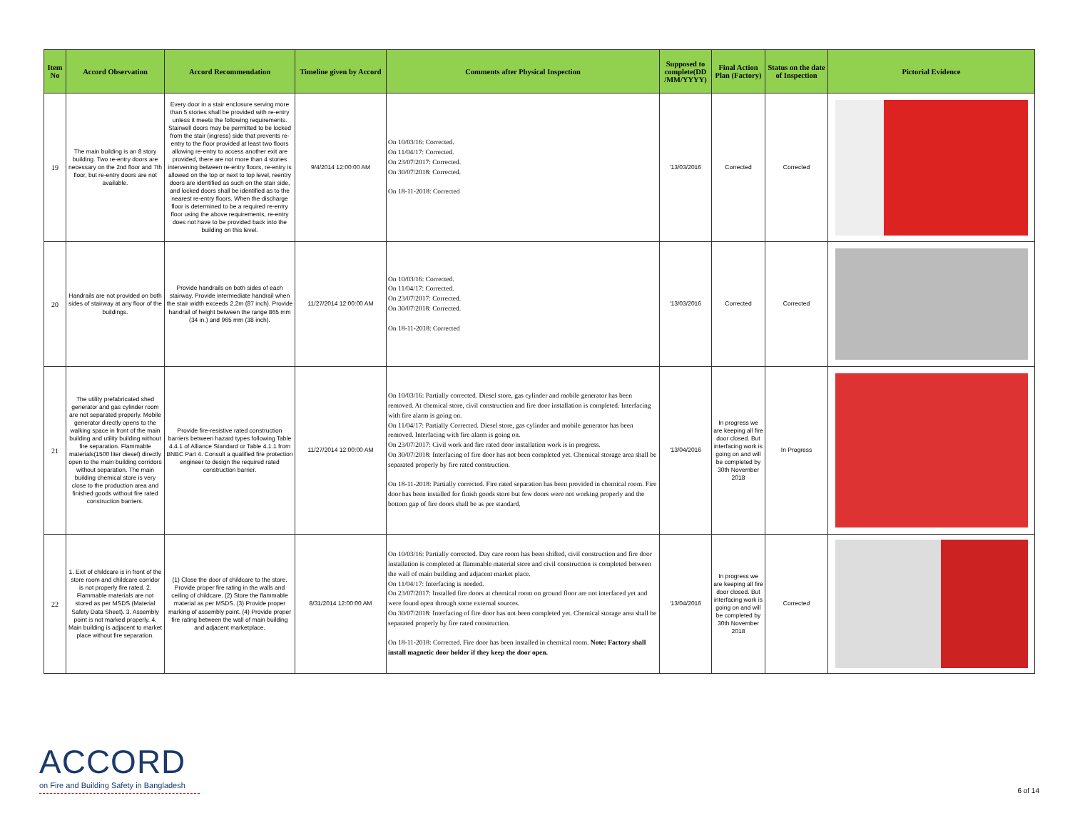| Item No | Accord Observation | Accord Recommendation | Timeline given by Accord | Comments after Physical Inspection | Supposed to complete(DD /MM/YYYY) | Final Action Plan (Factory) | Status on the date of Inspection | Pictorial Evidence |
| --- | --- | --- | --- | --- | --- | --- | --- | --- |
| 19 | The main building is an 8 story building. Two re-entry doors are necessary on the 2nd floor and 7th floor, but re-entry doors are not available. | Every door in a stair enclosure serving more than 5 stories shall be provided with re-entry unless it meets the following requirements. Stairwell doors may be permitted to be locked from the stair (ingress) side that prevents re-entry to the floor provided at least two floors allowing re-entry to access another exit are provided, there are not more than 4 stories intervening between re-entry floors, re-entry is allowed on the top or next to top level, reentry doors are identified as such on the stair side, and locked doors shall be identified as to the nearest re-entry floors. When the discharge floor is determined to be a required re-entry floor using the above requirements, re-entry does not have to be provided back into the building on this level. | 9/4/2014 12:00:00 AM | On 10/03/16: Corrected. On 11/04/17: Corrected. On 23/07/2017: Corrected. On 30/07/2018: Corrected. On 18-11-2018: Corrected | '13/03/2016 | Corrected | Corrected | |
| 20 | Handrails are not provided on both sides of stairway at any floor of the buildings. | Provide handrails on both sides of each stairway. Provide intermediate handrail when the stair width exceeds 2.2m (87 inch). Provide handrail of height between the range 865 mm (34 in.) and 965 mm (38 inch). | 11/27/2014 12:00:00 AM | On 10/03/16: Corrected. On 11/04/17: Corrected. On 23/07/2017: Corrected. On 30/07/2018: Corrected. On 18-11-2018: Corrected | '13/03/2016 | Corrected | Corrected | |
| 21 | The utility prefabricated shed generator and gas cylinder room are not separated properly. Mobile generator directly opens to the walking space in front of the main building and utility building without fire separation. Flammable materials(1500 liter diesel) directly open to the main building corridors without separation. The main building chemical store is very close to the production area and finished goods without fire rated construction barriers. | Provide fire-resistive rated construction barriers between hazard types following Table 4.4.1 of Alliance Standard or Table 4.1.1 from BNBC Part 4. Consult a qualified fire protection engineer to design the required rated construction barrier. | 11/27/2014 12:00:00 AM | On 10/03/16: Partially corrected. Diesel store, gas cylinder and mobile generator has been removed. At chemical store, civil construction and fire door installation is completed. Interfacing with fire alarm is going on. On 11/04/17: Partially Corrected. Diesel store, gas cylinder and mobile generator has been removed. Interfacing with fire alarm is going on. On 23/07/2017: Civil work and fire rated door installation work is in progress. On 30/07/2018: Interfacing of fire door has not been completed yet. Chemical storage area shall be separated properly by fire rated construction. On 18-11-2018: Partially corrected. Fire rated separation has been provided in chemical room. Fire door has been installed for finish goods store but few doors were not working properly and the bottom gap of fire doors shall be as per standard. | '13/04/2016 | In progress we are keeping all fire door closed. But interfacing work is going on and will be completed by 30th November 2018 | In Progress | |
| 22 | 1. Exit of childcare is in front of the store room and childcare corridor is not properly fire rated. 2. Flammable materials are not stored as per MSDS (Material Safety Data Sheet). 3. Assembly point is not marked properly. 4. Main building is adjacent to market place without fire separation. | (1) Close the door of childcare to the store. Provide proper fire rating in the walls and ceiling of childcare. (2) Store the flammable material as per MSDS. (3) Provide proper marking of assembly point. (4) Provide proper fire rating between the wall of main building and adjacent marketplace. | 8/31/2014 12:00:00 AM | On 10/03/16: Partially corrected. Day care room has been shifted, civil construction and fire door installation is completed at flammable material store and civil construction is completed between the wall of main building and adjacent market place. On 11/04/17: Interfacing is needed. On 23/07/2017: Installed fire doors at chemical room on ground floor are not interfaced yet and were found open through some external sources. On 30/07/2018: Interfacing of fire door has not been completed yet. Chemical storage area shall be separated properly by fire rated construction. On 18-11-2018: Corrected. Fire door has been installed in chemical room. Note: Factory shall install magnetic door holder if they keep the door open. | '13/04/2016 | In progress we are keeping all fire door closed. But interfacing work is going on and will be completed by 30th November 2018 | Corrected | |
ACCORD
on Fire and Building Safety in Bangladesh
6 of 14